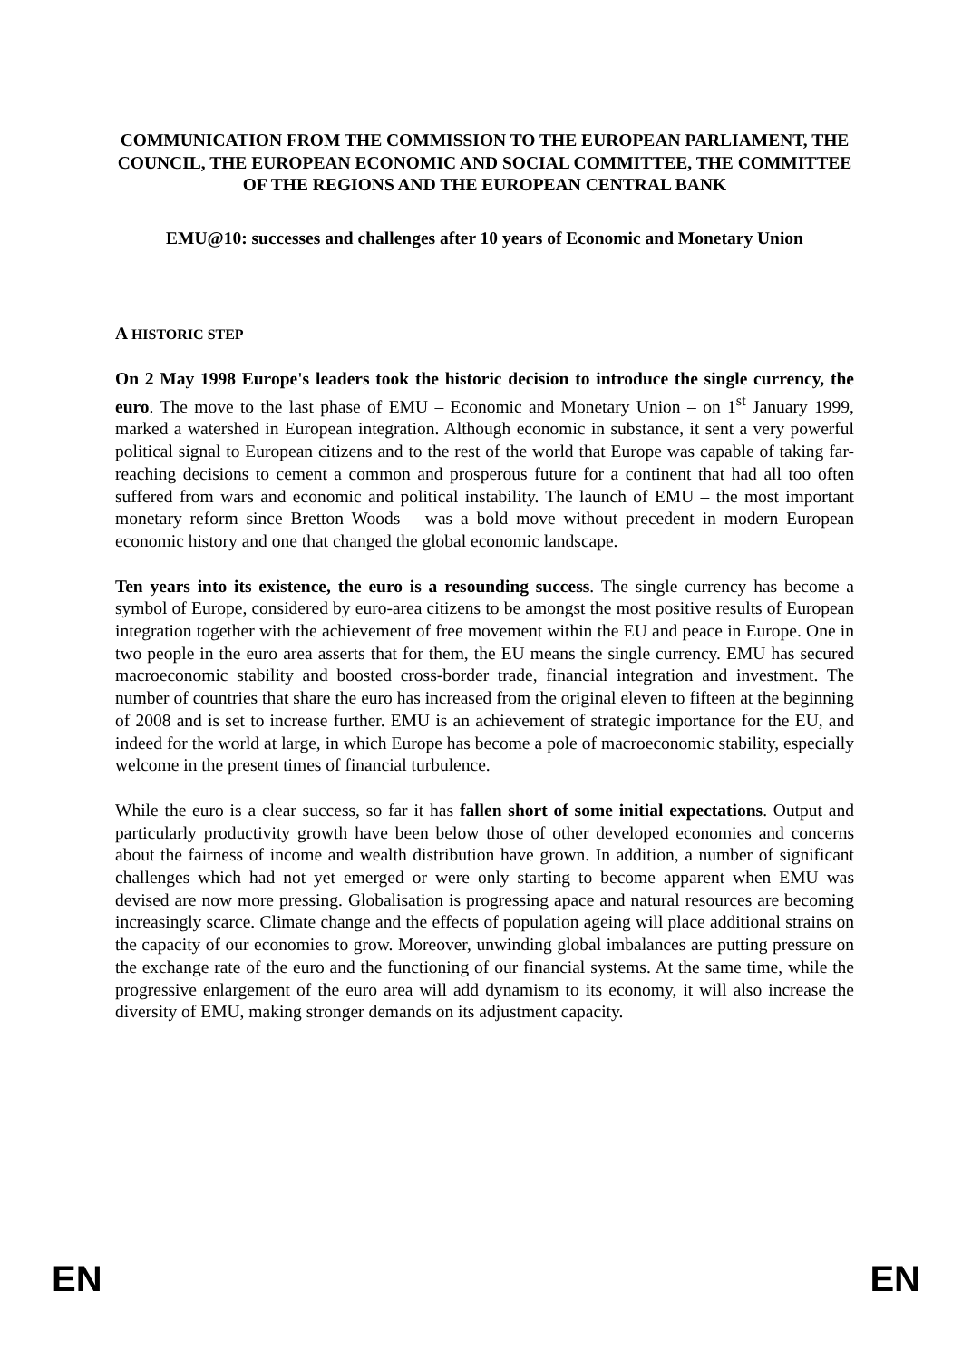COMMUNICATION FROM THE COMMISSION TO THE EUROPEAN PARLIAMENT, THE COUNCIL, THE EUROPEAN ECONOMIC AND SOCIAL COMMITTEE, THE COMMITTEE OF THE REGIONS AND THE EUROPEAN CENTRAL BANK
EMU@10: successes and challenges after 10 years of Economic and Monetary Union
A HISTORIC STEP
On 2 May 1998 Europe's leaders took the historic decision to introduce the single currency, the euro. The move to the last phase of EMU – Economic and Monetary Union – on 1<sup>st</sup> January 1999, marked a watershed in European integration. Although economic in substance, it sent a very powerful political signal to European citizens and to the rest of the world that Europe was capable of taking far-reaching decisions to cement a common and prosperous future for a continent that had all too often suffered from wars and economic and political instability. The launch of EMU – the most important monetary reform since Bretton Woods – was a bold move without precedent in modern European economic history and one that changed the global economic landscape.
Ten years into its existence, the euro is a resounding success. The single currency has become a symbol of Europe, considered by euro-area citizens to be amongst the most positive results of European integration together with the achievement of free movement within the EU and peace in Europe. One in two people in the euro area asserts that for them, the EU means the single currency. EMU has secured macroeconomic stability and boosted cross-border trade, financial integration and investment. The number of countries that share the euro has increased from the original eleven to fifteen at the beginning of 2008 and is set to increase further. EMU is an achievement of strategic importance for the EU, and indeed for the world at large, in which Europe has become a pole of macroeconomic stability, especially welcome in the present times of financial turbulence.
While the euro is a clear success, so far it has fallen short of some initial expectations. Output and particularly productivity growth have been below those of other developed economies and concerns about the fairness of income and wealth distribution have grown. In addition, a number of significant challenges which had not yet emerged or were only starting to become apparent when EMU was devised are now more pressing. Globalisation is progressing apace and natural resources are becoming increasingly scarce. Climate change and the effects of population ageing will place additional strains on the capacity of our economies to grow. Moreover, unwinding global imbalances are putting pressure on the exchange rate of the euro and the functioning of our financial systems. At the same time, while the progressive enlargement of the euro area will add dynamism to its economy, it will also increase the diversity of EMU, making stronger demands on its adjustment capacity.
EN EN